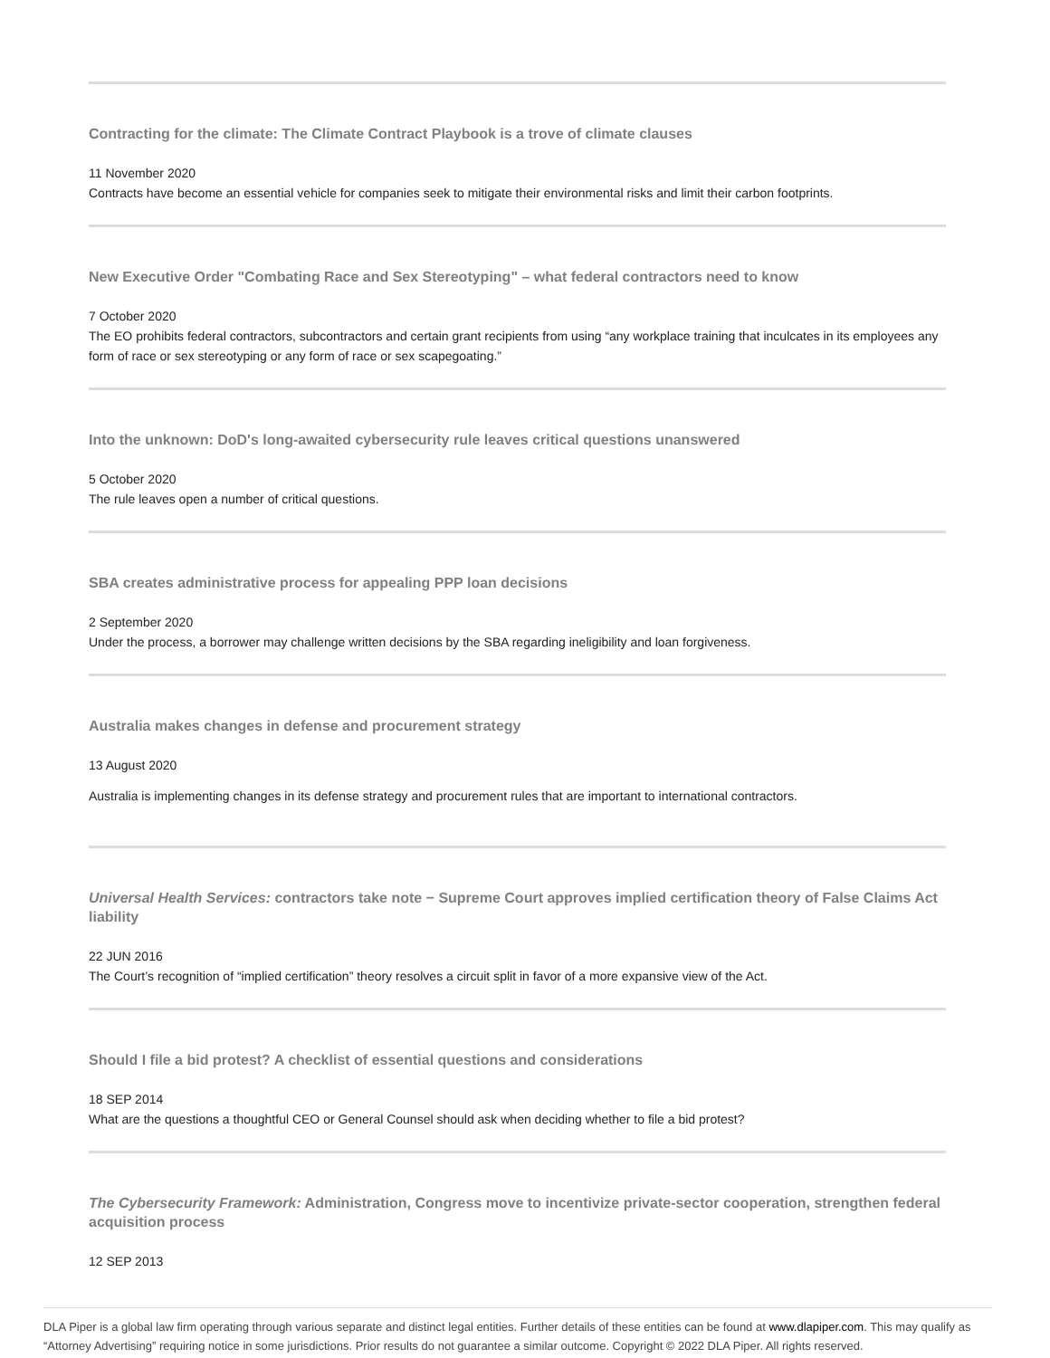Contracting for the climate: The Climate Contract Playbook is a trove of climate clauses
11 November 2020
Contracts have become an essential vehicle for companies seek to mitigate their environmental risks and limit their carbon footprints.
New Executive Order "Combating Race and Sex Stereotyping" – what federal contractors need to know
7 October 2020
The EO prohibits federal contractors, subcontractors and certain grant recipients from using “any workplace training that inculcates in its employees any form of race or sex stereotyping or any form of race or sex scapegoating.”
Into the unknown: DoD's long-awaited cybersecurity rule leaves critical questions unanswered
5 October 2020
The rule leaves open a number of critical questions.
SBA creates administrative process for appealing PPP loan decisions
2 September 2020
Under the process, a borrower may challenge written decisions by the SBA regarding ineligibility and loan forgiveness.
Australia makes changes in defense and procurement strategy
13 August 2020
Australia is implementing changes in its defense strategy and procurement rules that are important to international contractors.
Universal Health Services: contractors take note − Supreme Court approves implied certification theory of False Claims Act liability
22 JUN 2016
The Court’s recognition of “implied certification” theory resolves a circuit split in favor of a more expansive view of the Act.
Should I file a bid protest? A checklist of essential questions and considerations
18 SEP 2014
What are the questions a thoughtful CEO or General Counsel should ask when deciding whether to file a bid protest?
The Cybersecurity Framework: Administration, Congress move to incentivize private-sector cooperation, strengthen federal acquisition process
12 SEP 2013
DLA Piper is a global law firm operating through various separate and distinct legal entities. Further details of these entities can be found at www.dlapiper.com. This may qualify as “Attorney Advertising” requiring notice in some jurisdictions. Prior results do not guarantee a similar outcome. Copyright © 2022 DLA Piper. All rights reserved.